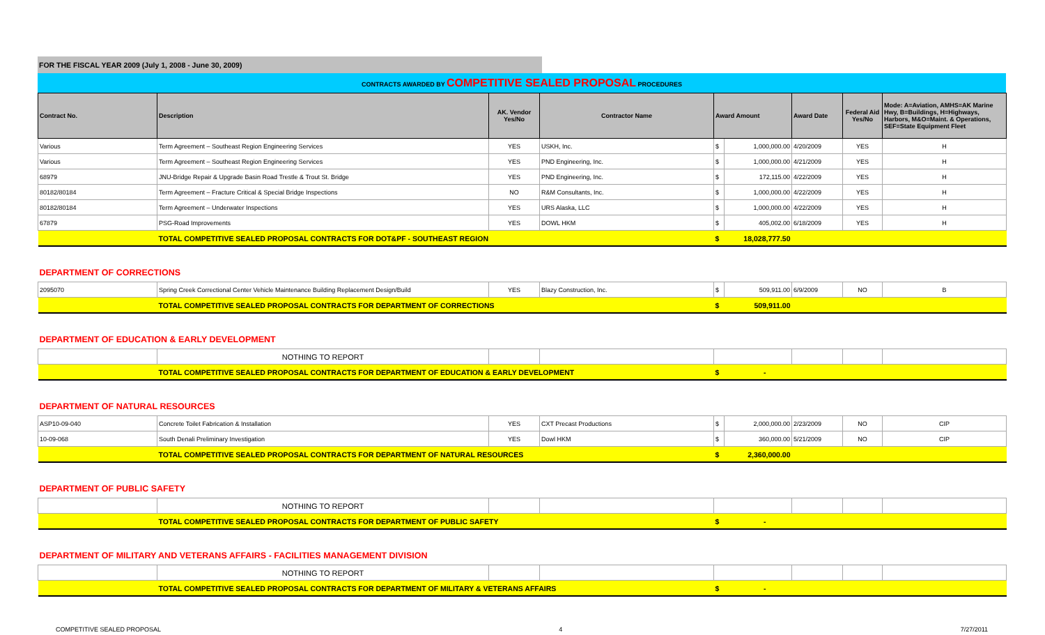FOR THE FISCAL YEAR 2009 (July 1, 2008 - June 30, 2009)
CONTRACTS AWARDED BY COMPETITIVE SEALED PROPOSAL PROCEDURES
| Contract No. | Description | AK. Vendor Yes/No | Contractor Name | Award Amount | | Award Date | Federal Aid Yes/No | Mode: A=Aviation, AMHS=AK Marine Hwy, B=Buildings, H=Highways, Harbors, M&O=Maint. & Operations, SEF=State Equipment Fleet |
| --- | --- | --- | --- | --- | --- | --- | --- | --- |
| Various | Term Agreement – Southeast Region Engineering Services | YES | USKH, Inc. | $ | 1,000,000.00 | 4/20/2009 | YES | H |
| Various | Term Agreement – Southeast Region Engineering Services | YES | PND Engineering, Inc. | $ | 1,000,000.00 | 4/21/2009 | YES | H |
| 68979 | JNU-Bridge Repair & Upgrade Basin Road Trestle & Trout St. Bridge | YES | PND Engineering, Inc. | $ | 172,115.00 | 4/22/2009 | YES | H |
| 80182/80184 | Term Agreement – Fracture Critical & Special Bridge Inspections | NO | R&M Consultants, Inc. | $ | 1,000,000.00 | 4/22/2009 | YES | H |
| 80182/80184 | Term Agreement – Underwater Inspections | YES | URS Alaska, LLC | $ | 1,000,000.00 | 4/22/2009 | YES | H |
| 67879 | PSG-Road Improvements | YES | DOWL HKM | $ | 405,002.00 | 6/18/2009 | YES | H |
| | TOTAL COMPETITIVE SEALED PROPOSAL CONTRACTS FOR DOT&PF - SOUTHEAST REGION | | | $ | 18,028,777.50 | | | |
| DEPARTMENT OF CORRECTIONS | | | | | | | | |
| 2095070 | Spring Creek Correctional Center Vehicle Maintenance Building Replacement Design/Build | YES | Blazy Construction, Inc. | $ | 509,911.00 | 6/9/2009 | NO | B |
| | TOTAL COMPETITIVE SEALED PROPOSAL CONTRACTS FOR DEPARTMENT OF CORRECTIONS | | | $ | 509,911.00 | | | |
| DEPARTMENT OF EDUCATION & EARLY DEVELOPMENT | | | | | | | | |
| | NOTHING TO REPORT | | | | | | | |
| | TOTAL COMPETITIVE SEALED PROPOSAL CONTRACTS FOR DEPARTMENT OF EDUCATION & EARLY DEVELOPMENT | | | $ | - | | | |
| DEPARTMENT OF NATURAL RESOURCES | | | | | | | | |
| ASP10-09-040 | Concrete Toilet Fabrication & Installation | YES | CXT Precast Productions | $ | 2,000,000.00 | 2/23/2009 | NO | CIP |
| 10-09-068 | South Denali Preliminary Investigation | YES | Dowl HKM | $ | 360,000.00 | 5/21/2009 | NO | CIP |
| | TOTAL COMPETITIVE SEALED PROPOSAL CONTRACTS FOR DEPARTMENT OF NATURAL RESOURCES | | | $ | 2,360,000.00 | | | |
| DEPARTMENT OF PUBLIC SAFETY | | | | | | | | |
| | NOTHING TO REPORT | | | | | | | |
| | TOTAL COMPETITIVE SEALED PROPOSAL CONTRACTS FOR DEPARTMENT OF PUBLIC SAFETY | | | $ | - | | | |
| DEPARTMENT OF MILITARY AND VETERANS AFFAIRS - FACILITIES MANAGEMENT DIVISION | | | | | | | | |
| | NOTHING TO REPORT | | | | | | | |
| | TOTAL COMPETITIVE SEALED PROPOSAL CONTRACTS FOR DEPARTMENT OF MILITARY & VETERANS AFFAIRS | | | $ | - | | | |
COMPETITIVE SEALED PROPOSAL 4 7/27/2011